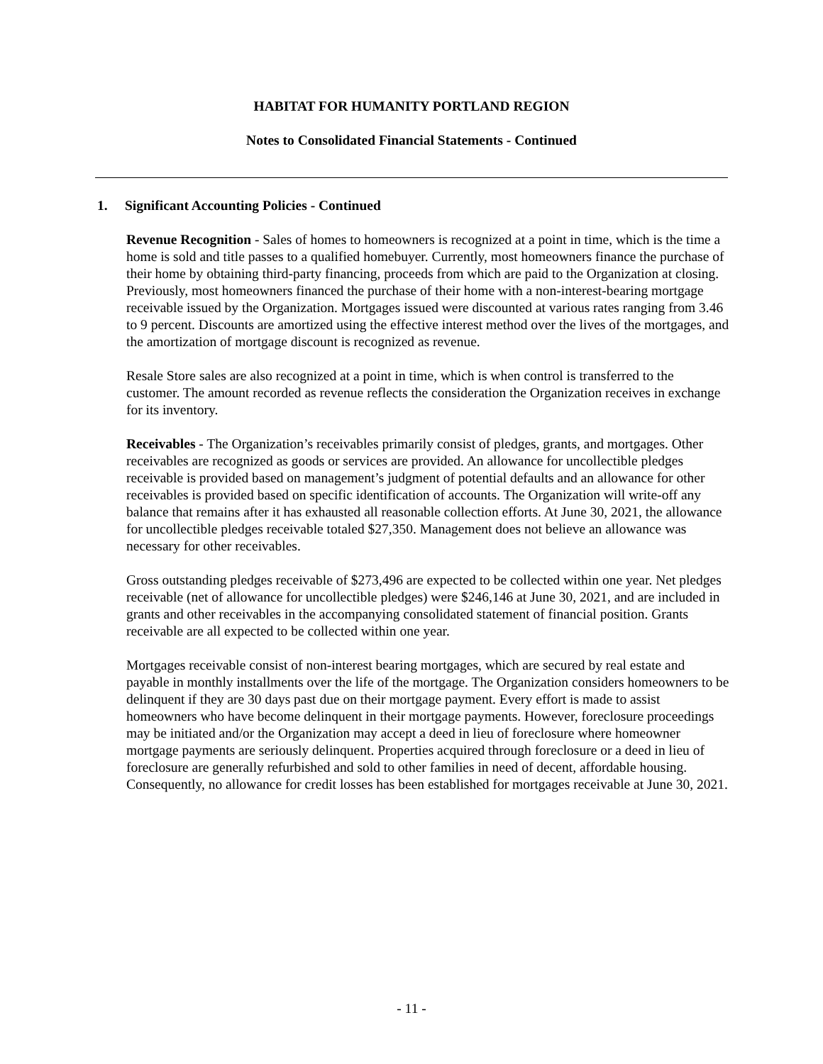HABITAT FOR HUMANITY PORTLAND REGION
Notes to Consolidated Financial Statements - Continued
1. Significant Accounting Policies - Continued
Revenue Recognition - Sales of homes to homeowners is recognized at a point in time, which is the time a home is sold and title passes to a qualified homebuyer. Currently, most homeowners finance the purchase of their home by obtaining third-party financing, proceeds from which are paid to the Organization at closing. Previously, most homeowners financed the purchase of their home with a non-interest-bearing mortgage receivable issued by the Organization. Mortgages issued were discounted at various rates ranging from 3.46 to 9 percent. Discounts are amortized using the effective interest method over the lives of the mortgages, and the amortization of mortgage discount is recognized as revenue.
Resale Store sales are also recognized at a point in time, which is when control is transferred to the customer. The amount recorded as revenue reflects the consideration the Organization receives in exchange for its inventory.
Receivables - The Organization’s receivables primarily consist of pledges, grants, and mortgages. Other receivables are recognized as goods or services are provided. An allowance for uncollectible pledges receivable is provided based on management’s judgment of potential defaults and an allowance for other receivables is provided based on specific identification of accounts. The Organization will write-off any balance that remains after it has exhausted all reasonable collection efforts. At June 30, 2021, the allowance for uncollectible pledges receivable totaled $27,350. Management does not believe an allowance was necessary for other receivables.
Gross outstanding pledges receivable of $273,496 are expected to be collected within one year. Net pledges receivable (net of allowance for uncollectible pledges) were $246,146 at June 30, 2021, and are included in grants and other receivables in the accompanying consolidated statement of financial position. Grants receivable are all expected to be collected within one year.
Mortgages receivable consist of non-interest bearing mortgages, which are secured by real estate and payable in monthly installments over the life of the mortgage. The Organization considers homeowners to be delinquent if they are 30 days past due on their mortgage payment. Every effort is made to assist homeowners who have become delinquent in their mortgage payments. However, foreclosure proceedings may be initiated and/or the Organization may accept a deed in lieu of foreclosure where homeowner mortgage payments are seriously delinquent. Properties acquired through foreclosure or a deed in lieu of foreclosure are generally refurbished and sold to other families in need of decent, affordable housing. Consequently, no allowance for credit losses has been established for mortgages receivable at June 30, 2021.
- 11 -